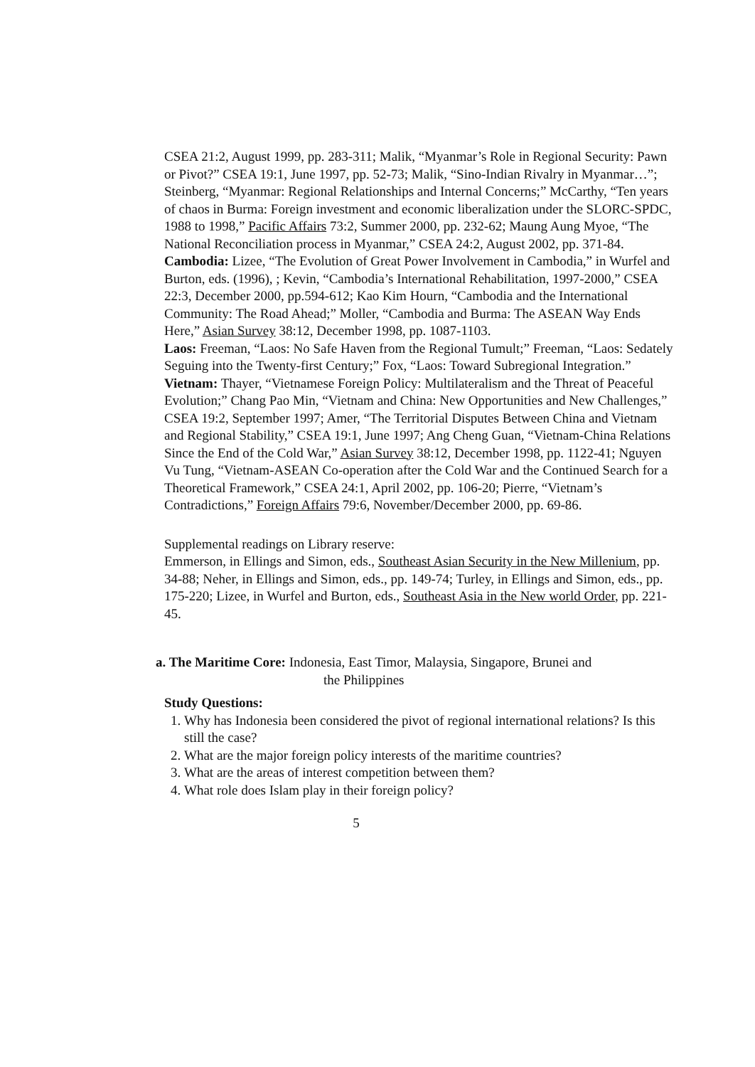CSEA 21:2, August 1999, pp. 283-311; Malik, “Myanmar’s Role in Regional Security: Pawn or Pivot?” CSEA 19:1, June 1997, pp. 52-73; Malik, “Sino-Indian Rivalry in Myanmar…”; Steinberg, “Myanmar: Regional Relationships and Internal Concerns;” McCarthy, “Ten years of chaos in Burma: Foreign investment and economic liberalization under the SLORC-SPDC, 1988 to 1998,” Pacific Affairs 73:2, Summer 2000, pp. 232-62; Maung Aung Myoe, “The National Reconciliation process in Myanmar,” CSEA 24:2, August 2002, pp. 371-84.
Cambodia: Lizee, “The Evolution of Great Power Involvement in Cambodia,” in Wurfel and Burton, eds. (1996), ; Kevin, “Cambodia’s International Rehabilitation, 1997-2000,” CSEA 22:3, December 2000, pp.594-612; Kao Kim Hourn, “Cambodia and the International Community: The Road Ahead;” Moller, “Cambodia and Burma: The ASEAN Way Ends Here,” Asian Survey 38:12, December 1998, pp. 1087-1103.
Laos: Freeman, “Laos: No Safe Haven from the Regional Tumult;” Freeman, “Laos: Sedately Seguing into the Twenty-first Century;” Fox, “Laos: Toward Subregional Integration.”
Vietnam: Thayer, “Vietnamese Foreign Policy: Multilateralism and the Threat of Peaceful Evolution;” Chang Pao Min, “Vietnam and China: New Opportunities and New Challenges,” CSEA 19:2, September 1997; Amer, “The Territorial Disputes Between China and Vietnam and Regional Stability,” CSEA 19:1, June 1997; Ang Cheng Guan, “Vietnam-China Relations Since the End of the Cold War,” Asian Survey 38:12, December 1998, pp. 1122-41; Nguyen Vu Tung, “Vietnam-ASEAN Co-operation after the Cold War and the Continued Search for a Theoretical Framework,” CSEA 24:1, April 2002, pp. 106-20; Pierre, “Vietnam’s Contradictions,” Foreign Affairs 79:6, November/December 2000, pp. 69-86.
Supplemental readings on Library reserve:
Emmerson, in Ellings and Simon, eds., Southeast Asian Security in the New Millenium, pp. 34-88; Neher, in Ellings and Simon, eds., pp. 149-74; Turley, in Ellings and Simon, eds., pp. 175-220; Lizee, in Wurfel and Burton, eds., Southeast Asia in the New world Order, pp. 221-45.
a. The Maritime Core: Indonesia, East Timor, Malaysia, Singapore, Brunei and
the Philippines
Study Questions:
1. Why has Indonesia been considered the pivot of regional international relations? Is this still the case?
2. What are the major foreign policy interests of the maritime countries?
3. What are the areas of interest competition between them?
4. What role does Islam play in their foreign policy?
5